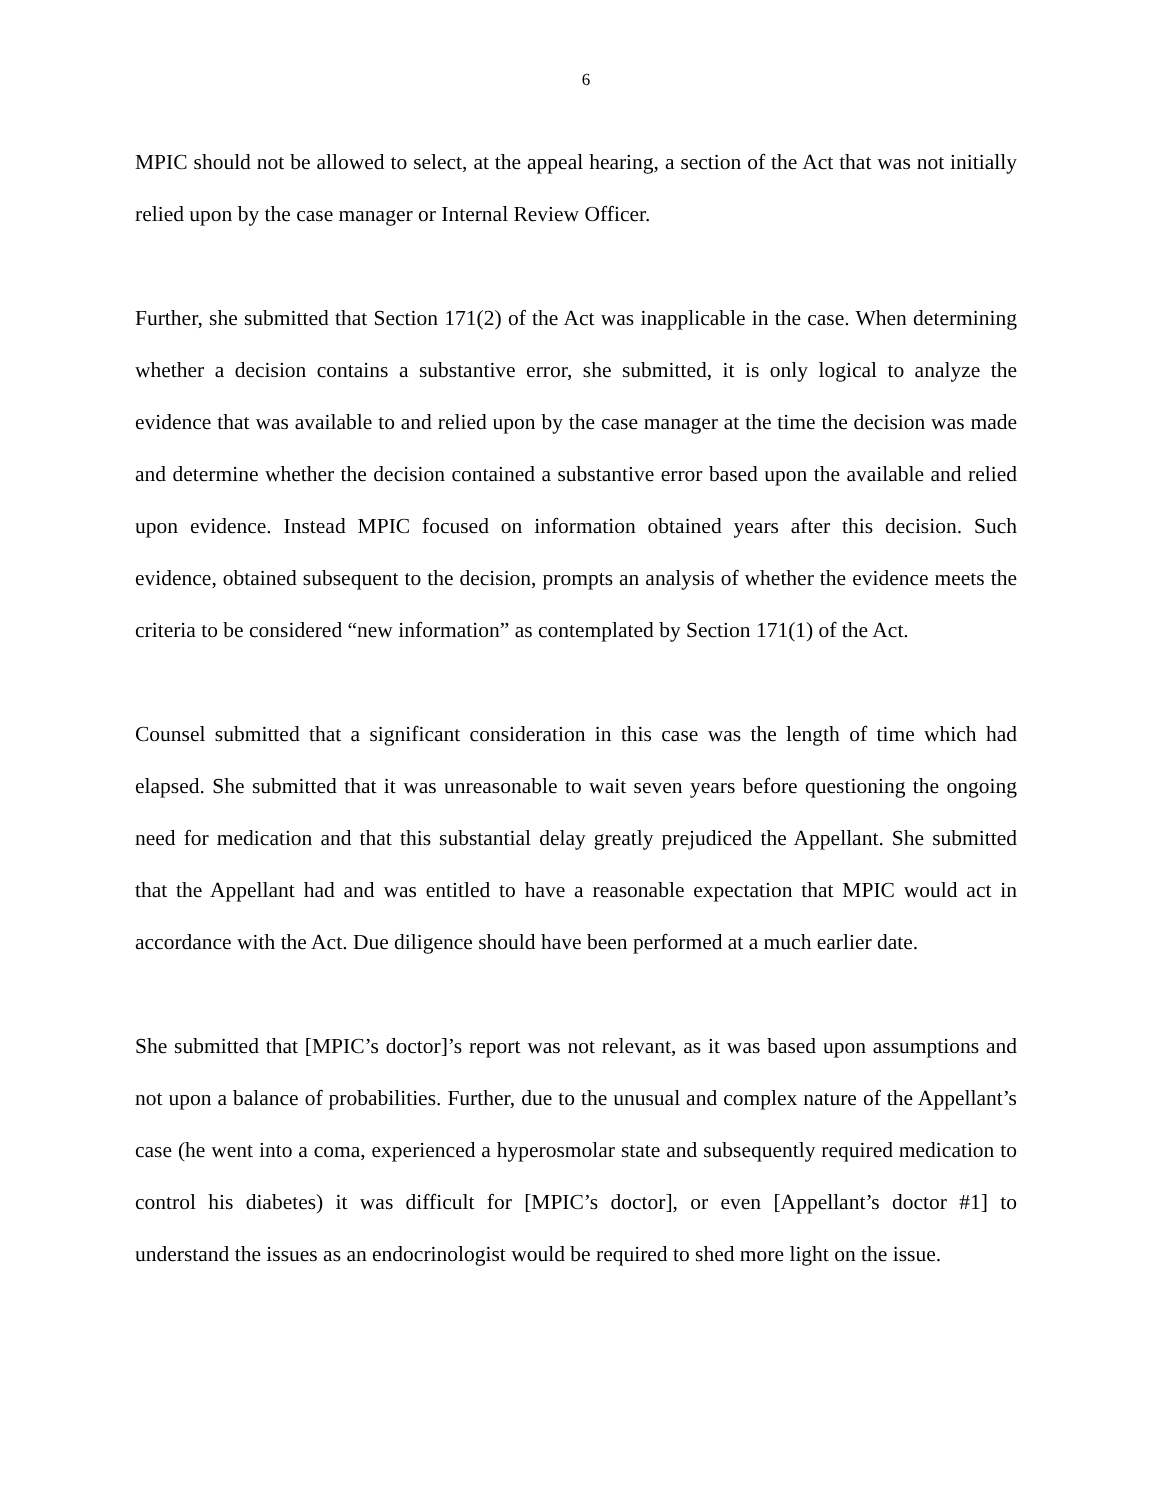6
MPIC should not be allowed to select, at the appeal hearing, a section of the Act that was not initially relied upon by the case manager or Internal Review Officer.
Further, she submitted that Section 171(2) of the Act was inapplicable in the case. When determining whether a decision contains a substantive error, she submitted, it is only logical to analyze the evidence that was available to and relied upon by the case manager at the time the decision was made and determine whether the decision contained a substantive error based upon the available and relied upon evidence. Instead MPIC focused on information obtained years after this decision. Such evidence, obtained subsequent to the decision, prompts an analysis of whether the evidence meets the criteria to be considered “new information” as contemplated by Section 171(1) of the Act.
Counsel submitted that a significant consideration in this case was the length of time which had elapsed. She submitted that it was unreasonable to wait seven years before questioning the ongoing need for medication and that this substantial delay greatly prejudiced the Appellant. She submitted that the Appellant had and was entitled to have a reasonable expectation that MPIC would act in accordance with the Act. Due diligence should have been performed at a much earlier date.
She submitted that [MPIC’s doctor]’s report was not relevant, as it was based upon assumptions and not upon a balance of probabilities. Further, due to the unusual and complex nature of the Appellant’s case (he went into a coma, experienced a hyperosmolar state and subsequently required medication to control his diabetes) it was difficult for [MPIC’s doctor], or even [Appellant’s doctor #1] to understand the issues as an endocrinologist would be required to shed more light on the issue.